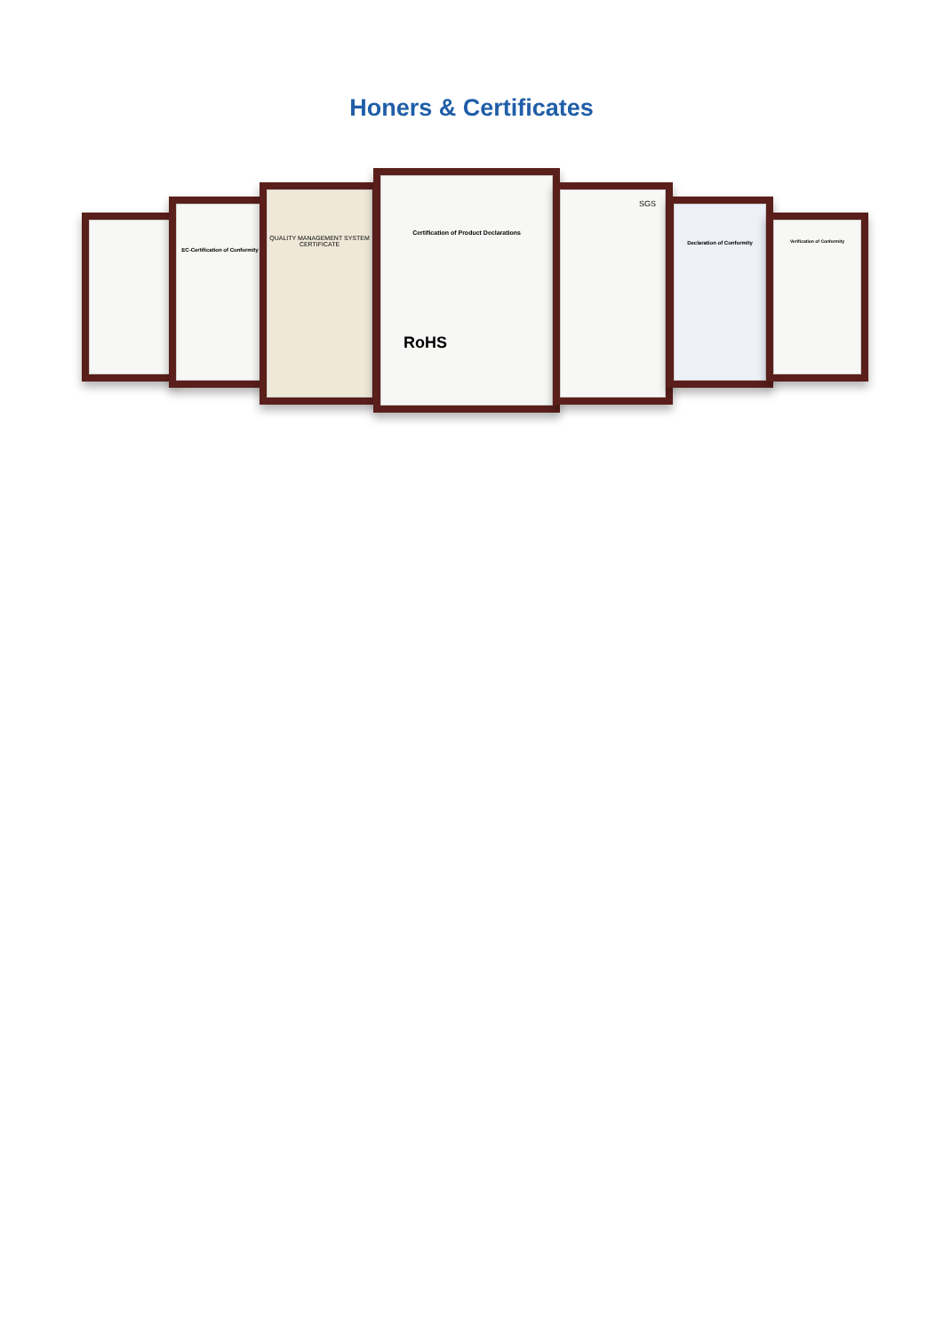Honers & Certificates
EC-Certification of Conformity
QUALITY MANAGEMENT SYSTEM CERTIFICATE
Certification of Product Declarations
RoHS
SGS
Declaration of Conformity
Verification of Conformity